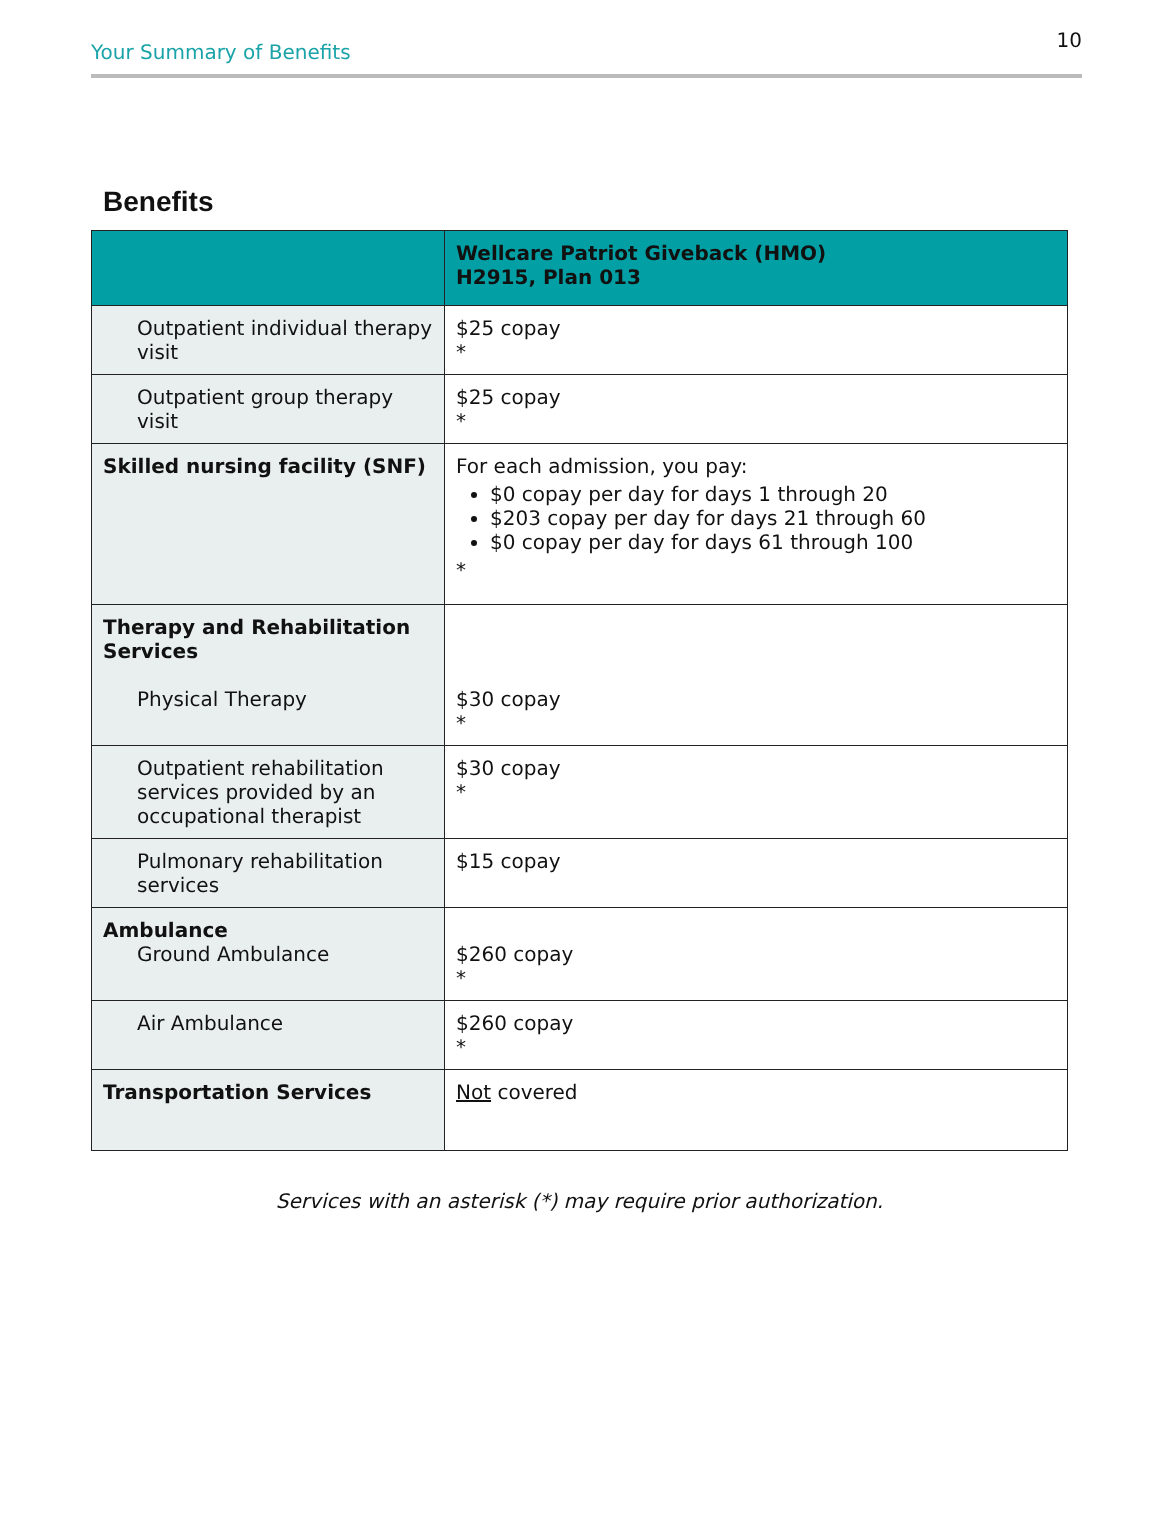Your Summary of Benefits 10
Benefits
| | Wellcare Patriot Giveback (HMO) H2915, Plan 013 |
| --- | --- |
| Outpatient individual therapy visit | $25 copay * |
| Outpatient group therapy visit | $25 copay * |
| Skilled nursing facility (SNF) | For each admission, you pay: $0 copay per day for days 1 through 20 $203 copay per day for days 21 through 60 $0 copay per day for days 61 through 100 * |
| Therapy and Rehabilitation Services Physical Therapy | $30 copay * |
| Outpatient rehabilitation services provided by an occupational therapist | $30 copay * |
| Pulmonary rehabilitation services | $15 copay |
| Ambulance Ground Ambulance | $260 copay * |
| Air Ambulance | $260 copay * |
| Transportation Services | Not covered |
Services with an asterisk (*) may require prior authorization.